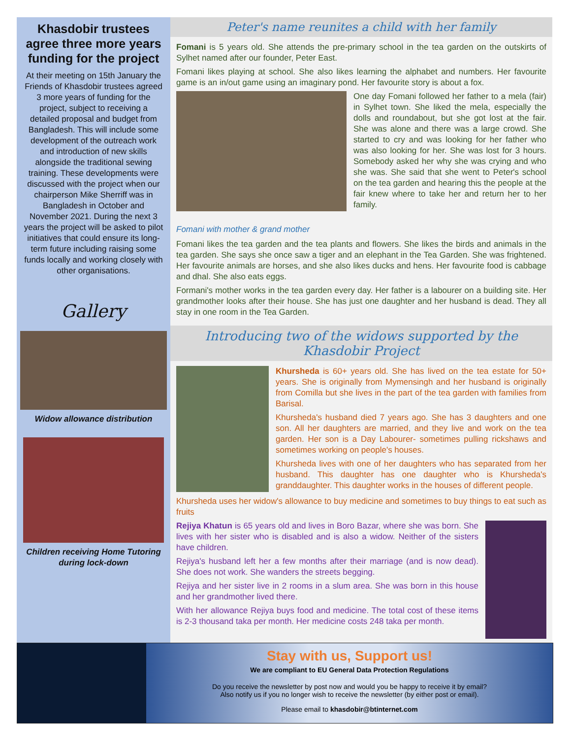Khasdobir trustees agree three more years funding for the project
At their meeting on 15th January the Friends of Khasdobir trustees agreed 3 more years of funding for the project, subject to receiving a detailed proposal and budget from Bangladesh. This will include some development of the outreach work and introduction of new skills alongside the traditional sewing training. These developments were discussed with the project when our chairperson Mike Sherriff was in Bangladesh in October and November 2021. During the next 3 years the project will be asked to pilot initiatives that could ensure its long-term future including raising some funds locally and working closely with other organisations.
Gallery
Widow allowance distribution
Children receiving Home Tutoring during lock-down
Peter's name reunites a child with her family
Fomani is 5 years old. She attends the pre-primary school in the tea garden on the outskirts of Sylhet named after our founder, Peter East.
Fomani likes playing at school. She also likes learning the alphabet and numbers. Her favourite game is an in/out game using an imaginary pond. Her favourite story is about a fox.
Fomani with mother & grand mother
One day Fomani followed her father to a mela (fair) in Sylhet town. She liked the mela, especially the dolls and roundabout, but she got lost at the fair. She was alone and there was a large crowd. She started to cry and was looking for her father who was also looking for her. She was lost for 3 hours. Somebody asked her why she was crying and who she was. She said that she went to Peter's school on the tea garden and hearing this the people at the fair knew where to take her and return her to her family.
Fomani likes the tea garden and the tea plants and flowers. She likes the birds and animals in the tea garden. She says she once saw a tiger and an elephant in the Tea Garden. She was frightened. Her favourite animals are horses, and she also likes ducks and hens. Her favourite food is cabbage and dhal. She also eats eggs.
Formani's mother works in the tea garden every day. Her father is a labourer on a building site. Her grandmother looks after their house. She has just one daughter and her husband is dead. They all stay in one room in the Tea Garden.
Introducing two of the widows supported by the Khasdobir Project
Khursheda is 60+ years old. She has lived on the tea estate for 50+ years. She is originally from Mymensingh and her husband is originally from Comilla but she lives in the part of the tea garden with families from Barisal.
Khursheda's husband died 7 years ago. She has 3 daughters and one son. All her daughters are married, and they live and work on the tea garden. Her son is a Day Labourer- sometimes pulling rickshaws and sometimes working on people's houses.
Khursheda lives with one of her daughters who has separated from her husband. This daughter has one daughter who is Khursheda's granddaughter. This daughter works in the houses of different people.
Khursheda uses her widow's allowance to buy medicine and sometimes to buy things to eat such as fruits
Rejiya Khatun is 65 years old and lives in Boro Bazar, where she was born. She lives with her sister who is disabled and is also a widow. Neither of the sisters have children.
Rejiya's husband left her a few months after their marriage (and is now dead). She does not work. She wanders the streets begging.
Rejiya and her sister live in 2 rooms in a slum area. She was born in this house and her grandmother lived there.
With her allowance Rejiya buys food and medicine. The total cost of these items is 2-3 thousand taka per month. Her medicine costs 248 taka per month.
Stay with us, Support us!
We are compliant to EU General Data Protection Regulations
Do you receive the newsletter by post now and would you be happy to receive it by email?
Also notify us if you no longer wish to receive the newsletter (by either post or email).
Please email to khasdobir@btinternet.com